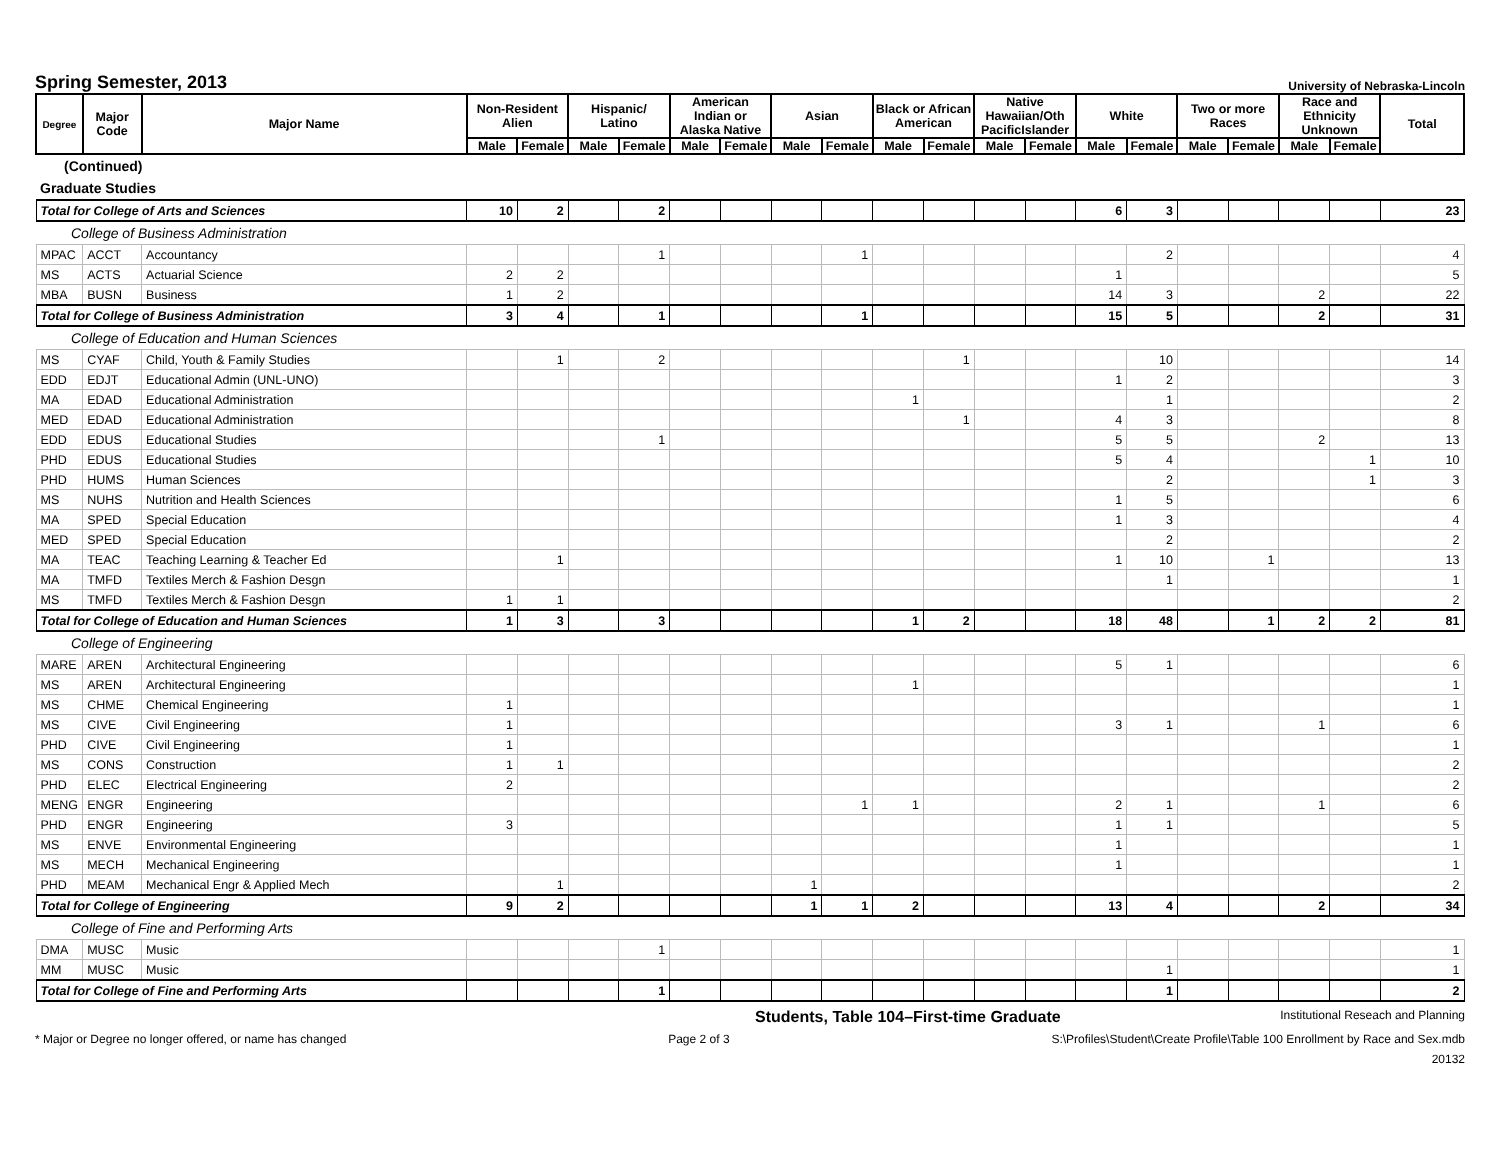Spring Semester, 2013
University of Nebraska-Lincoln
| Degree | Major Code | Major Name | Non-Resident Alien | | Hispanic/ Latino | | American Indian or Alaska Native | | Asian | | Black or African American | | Native Hawaiian/Oth PacificIslander | | White | | Two or more Races | | Race and Ethnicity Unknown | | Total |
| --- | --- | --- | --- | --- | --- | --- | --- | --- | --- | --- | --- | --- | --- | --- | --- | --- | --- | --- | --- | --- | --- |
| | | | Male | Female | Male | Female | Male | Female | Male | Female | Male | Female | Male | Female | Male | Female | Male | Female | Male | Female | |
| (Continued) | | | | | | | | | | | | | | | | | | | | | |
| Graduate Studies | | | | | | | | | | | | | | | | | | | | | |
| Total for College of Arts and Sciences | | | 10 | 2 | | 2 | | | | | | | | | 6 | 3 | | | | | 23 |
| College of Business Administration | | | | | | | | | | | | | | | | | | | | | |
| MPAC | ACCT | Accountancy | | | | 1 | | | | 1 | | | | | | 2 | | | | | 4 |
| MS | ACTS | Actuarial Science | 2 | 2 | | | | | | | | | | | 1 | | | | | | 5 |
| MBA | BUSN | Business | 1 | 2 | | | | | | | | | | | 14 | 3 | | | 2 | | 22 |
| Total for College of Business Administration | | | 3 | 4 | | 1 | | | | 1 | | | | | 15 | 5 | | | 2 | | 31 |
| College of Education and Human Sciences | | | | | | | | | | | | | | | | | | | | | |
| MS | CYAF | Child, Youth & Family Studies | | 1 | | 2 | | | | | | 1 | | | | 10 | | | | | 14 |
| EDD | EDJT | Educational Admin (UNL-UNO) | | | | | | | | | | | | | 1 | 2 | | | | | 3 |
| MA | EDAD | Educational Administration | | | | | | | | | 1 | | | | | 1 | | | | | 2 |
| MED | EDAD | Educational Administration | | | | | | | | | | 1 | | | 4 | 3 | | | | | 8 |
| EDD | EDUS | Educational Studies | | | | 1 | | | | | | | | | 5 | 5 | | | 2 | | 13 |
| PHD | EDUS | Educational Studies | | | | | | | | | | | | | 5 | 4 | | | | 1 | 10 |
| PHD | HUMS | Human Sciences | | | | | | | | | | | | | | 2 | | | | 1 | 3 |
| MS | NUHS | Nutrition and Health Sciences | | | | | | | | | | | | | 1 | 5 | | | | | 6 |
| MA | SPED | Special Education | | | | | | | | | | | | | 1 | 3 | | | | | 4 |
| MED | SPED | Special Education | | | | | | | | | | | | | | 2 | | | | | 2 |
| MA | TEAC | Teaching Learning & Teacher Ed | | 1 | | | | | | | | | | | 1 | 10 | | 1 | | | 13 |
| MA | TMFD | Textiles Merch & Fashion Desgn | | | | | | | | | | | | | | 1 | | | | | 1 |
| MS | TMFD | Textiles Merch & Fashion Desgn | 1 | 1 | | | | | | | | | | | | | | | | | 2 |
| Total for College of Education and Human Sciences | | | 1 | 3 | | 3 | | | | | 1 | 2 | | | 18 | 48 | | 1 | 2 | 2 | 81 |
| College of Engineering | | | | | | | | | | | | | | | | | | | | | |
| MARE | AREN | Architectural Engineering | | | | | | | | | | | | | 5 | 1 | | | | | 6 |
| MS | AREN | Architectural Engineering | | | | | | | | | 1 | | | | | | | | | | 1 |
| MS | CHME | Chemical Engineering | 1 | | | | | | | | | | | | | | | | | | 1 |
| MS | CIVE | Civil Engineering | 1 | | | | | | | | | | | | 3 | 1 | | | 1 | | 6 |
| PHD | CIVE | Civil Engineering | 1 | | | | | | | | | | | | | | | | | | 1 |
| MS | CONS | Construction | 1 | 1 | | | | | | | | | | | | | | | | | 2 |
| PHD | ELEC | Electrical Engineering | 2 | | | | | | | | | | | | | | | | | | 2 |
| MENG | ENGR | Engineering | | | | | | | | 1 | 1 | | | | 2 | 1 | | | 1 | | 6 |
| PHD | ENGR | Engineering | 3 | | | | | | | | | | | | 1 | 1 | | | | | 5 |
| MS | ENVE | Environmental Engineering | | | | | | | | | | | | | 1 | | | | | | 1 |
| MS | MECH | Mechanical Engineering | | | | | | | | | | | | | 1 | | | | | | 1 |
| PHD | MEAM | Mechanical Engr & Applied Mech | | 1 | | | | | 1 | | | | | | | | | | | | 2 |
| Total for College of Engineering | | | 9 | 2 | | | | | 1 | 1 | 2 | | | | 13 | 4 | | | 2 | | 34 |
| College of Fine and Performing Arts | | | | | | | | | | | | | | | | | | | | | |
| DMA | MUSC | Music | | | | 1 | | | | | | | | | | | | | | | 1 |
| MM | MUSC | Music | | | | | | | | | | | | | | 1 | | | | | 1 |
| Total for College of Fine and Performing Arts | | | | | | 1 | | | | | | | | | | 1 | | | | | 2 |
Students, Table 104–First-time Graduate Institutional Reseach and Planning
* Major or Degree no longer offered, or name has changed Page 2 of 3 S:\Profiles\Student\Create Profile\Table 100 Enrollment by Race and Sex.mdb
20132